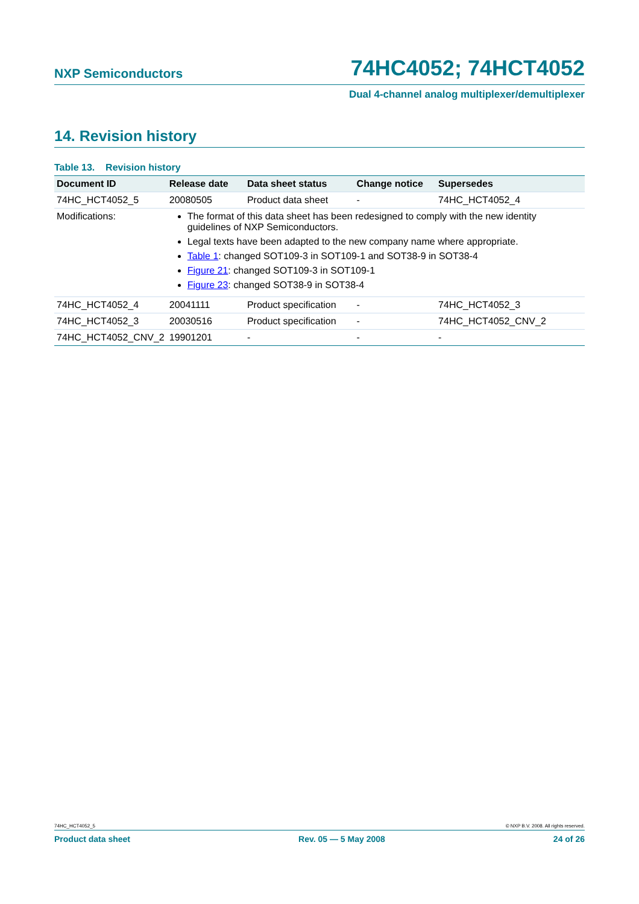NXP Semiconductors 74HC4052; 74HCT4052
Dual 4-channel analog multiplexer/demultiplexer
14. Revision history
Table 13. Revision history
| Document ID | Release date | Data sheet status | Change notice | Supersedes |
| --- | --- | --- | --- | --- |
| 74HC_HCT4052_5 | 20080505 | Product data sheet | - | 74HC_HCT4052_4 |
| Modifications: | The format of this data sheet has been redesigned to comply with the new identity guidelines of NXP Semiconductors. Legal texts have been adapted to the new company name where appropriate. Table 1 : changed SOT109-3 in SOT109-1 and SOT38-9 in SOT38-4 Figure 21 : changed SOT109-3 in SOT109-1 Figure 23 : changed SOT38-9 in SOT38-4 | | | |
| 74HC_HCT4052_4 | 20041111 | Product specification | - | 74HC_HCT4052_3 |
| 74HC_HCT4052_3 | 20030516 | Product specification | - | 74HC_HCT4052_CNV_2 |
| 74HC_HCT4052_CNV_2 | 19901201 | - | - | - |
74HC_HCT4052_5 © NXP B.V. 2008. All rights reserved.
Product data sheet Rev. 05 — 5 May 2008 24 of 26